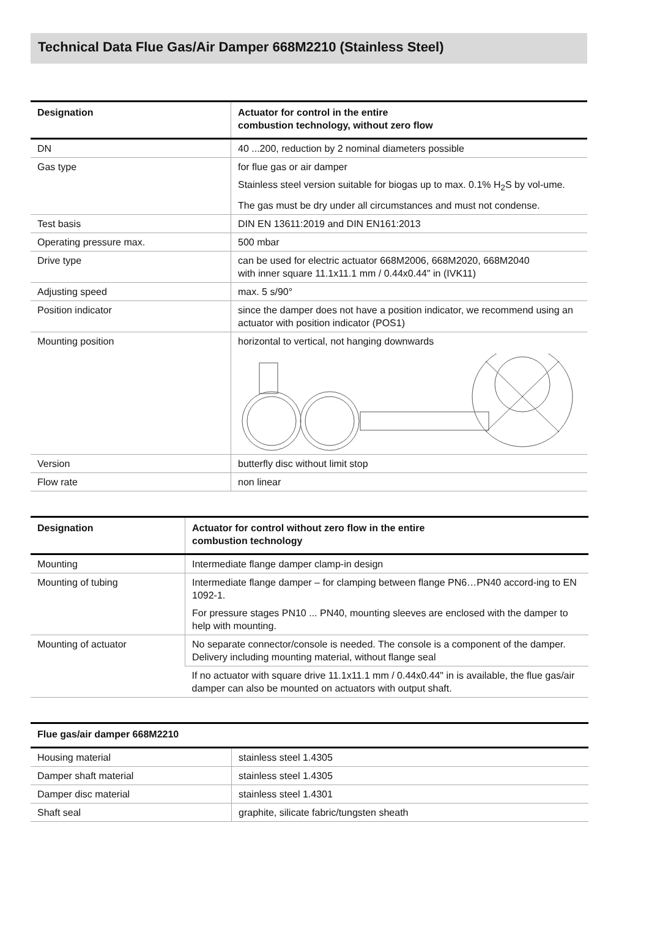Technical Data Flue Gas/Air Damper 668M2210 (Stainless Steel)
| Designation | Actuator for control in the entire combustion technology, without zero flow |
| --- | --- |
| DN | 40 ...200, reduction by 2 nominal diameters possible |
| Gas type | for flue gas or air damper Stainless steel version suitable for biogas up to max. 0.1% H<sub>2</sub>S by vol-ume. The gas must be dry under all circumstances and must not condense. |
| Test basis | DIN EN 13611:2019 and DIN EN161:2013 |
| Operating pressure max. | 500 mbar |
| Drive type | can be used for electric actuator 668M2006, 668M2020, 668M2040 with inner square 11.1x11.1 mm / 0.44x0.44" in (IVK11) |
| Adjusting speed | max. 5 s/90° |
| Position indicator | since the damper does not have a position indicator, we recommend using an actuator with position indicator (POS1) |
| Mounting position | horizontal to vertical, not hanging downwards |
| Version | butterfly disc without limit stop |
| Flow rate | non linear |
| Designation | Actuator for control without zero flow in the entire combustion technology |
| --- | --- |
| Mounting | Intermediate flange damper clamp-in design |
| Mounting of tubing | Intermediate flange damper – for clamping between flange PN6…PN40 accord-ing to EN 1092-1. For pressure stages PN10 ... PN40, mounting sleeves are enclosed with the damper to help with mounting. |
| Mounting of actuator | No separate connector/console is needed. The console is a component of the damper. Delivery including mounting material, without flange seal |
| | If no actuator with square drive 11.1x11.1 mm / 0.44x0.44" in is available, the flue gas/air damper can also be mounted on actuators with output shaft. |
| Flue gas/air damper 668M2210 | |
| --- | --- |
| Housing material | stainless steel 1.4305 |
| Damper shaft material | stainless steel 1.4305 |
| Damper disc material | stainless steel 1.4301 |
| Shaft seal | graphite, silicate fabric/tungsten sheath |